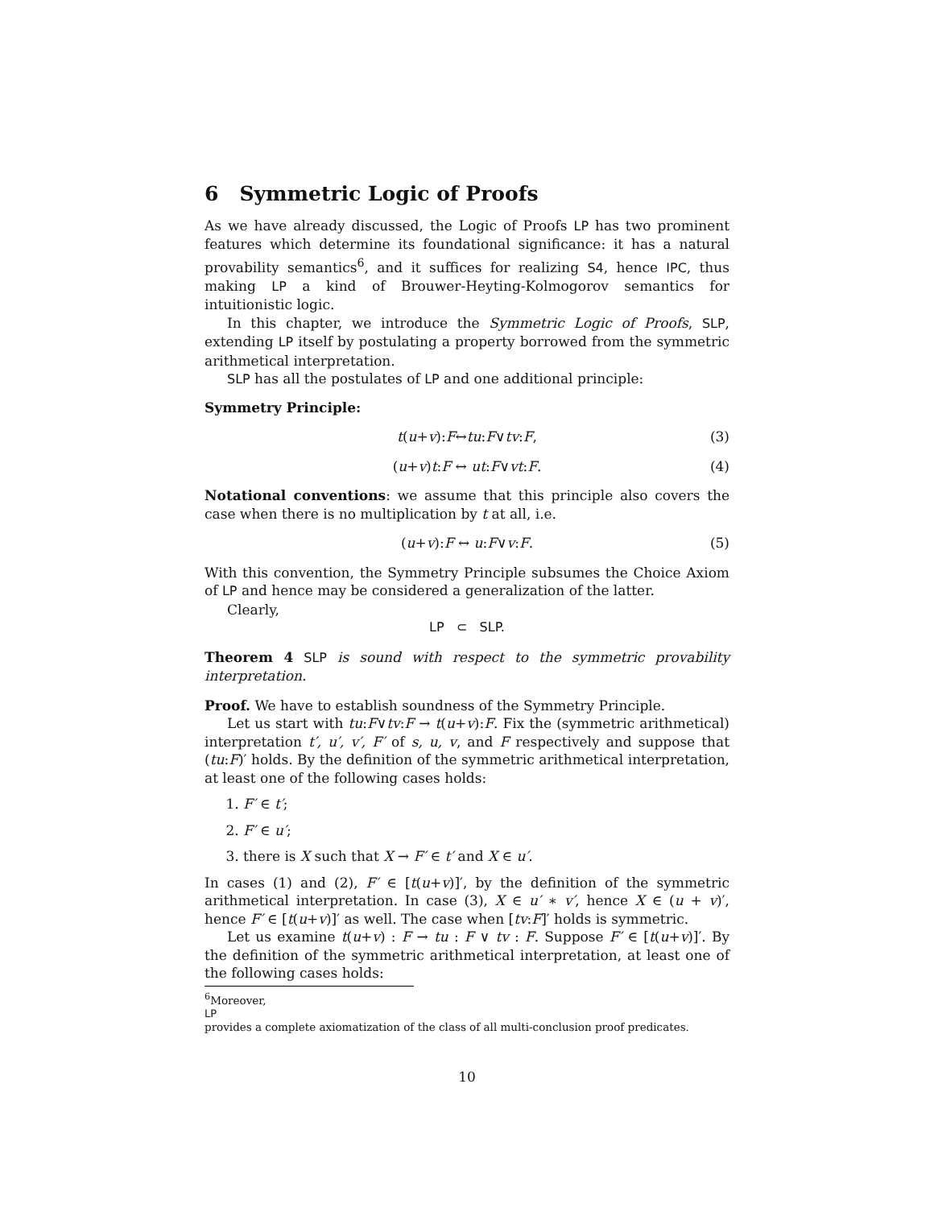6 Symmetric Logic of Proofs
As we have already discussed, the Logic of Proofs LP has two prominent features which determine its foundational significance: it has a natural provability semantics<sup>6</sup>, and it suffices for realizing S4, hence IPC, thus making LP a kind of Brouwer-Heyting-Kolmogorov semantics for intuitionistic logic.
In this chapter, we introduce the Symmetric Logic of Proofs, SLP, extending LP itself by postulating a property borrowed from the symmetric arithmetical interpretation.
SLP has all the postulates of LP and one additional principle:
Symmetry Principle:
t (u + v): F ↔ tu: F ∨ tv: F, (3)
(u+v)t:F ↔ ut:F∨vt:F. (4)
Notational conventions: we assume that this principle also covers the case when there is no multiplication by t at all, i.e.
(u+v):F ↔ u:F∨v:F. (5)
With this convention, the Symmetry Principle subsumes the Choice Axiom of LP and hence may be considered a generalization of the latter.
Clearly,
LP ⊂ SLP.
Theorem 4 SLP is sound with respect to the symmetric provability interpretation.
Proof. We have to establish soundness of the Symmetry Principle.
Let us start with tu:F∨tv:F → t(u+v):F. Fix the (symmetric arithmetical) interpretation t′, u′, v′, F′ of s, u, v, and F respectively and suppose that (tu:F)′ holds. By the definition of the symmetric arithmetical interpretation, at least one of the following cases holds:
1. F′ ∈ t′;
2. F′ ∈ u′;
3. there is X such that X → F′ ∈ t′ and X ∈ u′.
In cases (1) and (2), F′ ∈ [t(u+v)]′, by the definition of the symmetric arithmetical interpretation. In case (3), X ∈ u′ ∗ v′, hence X ∈ (u + v)′, hence F′ ∈ [t(u+v)]′ as well. The case when [tv:F]′ holds is symmetric.
Let us examine t(u+v) : F → tu : F ∨ tv : F. Suppose F′ ∈ [t(u+v)]′. By the definition of the symmetric arithmetical interpretation, at least one of the following cases holds:
<sup>6</sup> Moreover,
LP
provides a complete axiomatization of the class of all multi-conclusion proof predicates.
10